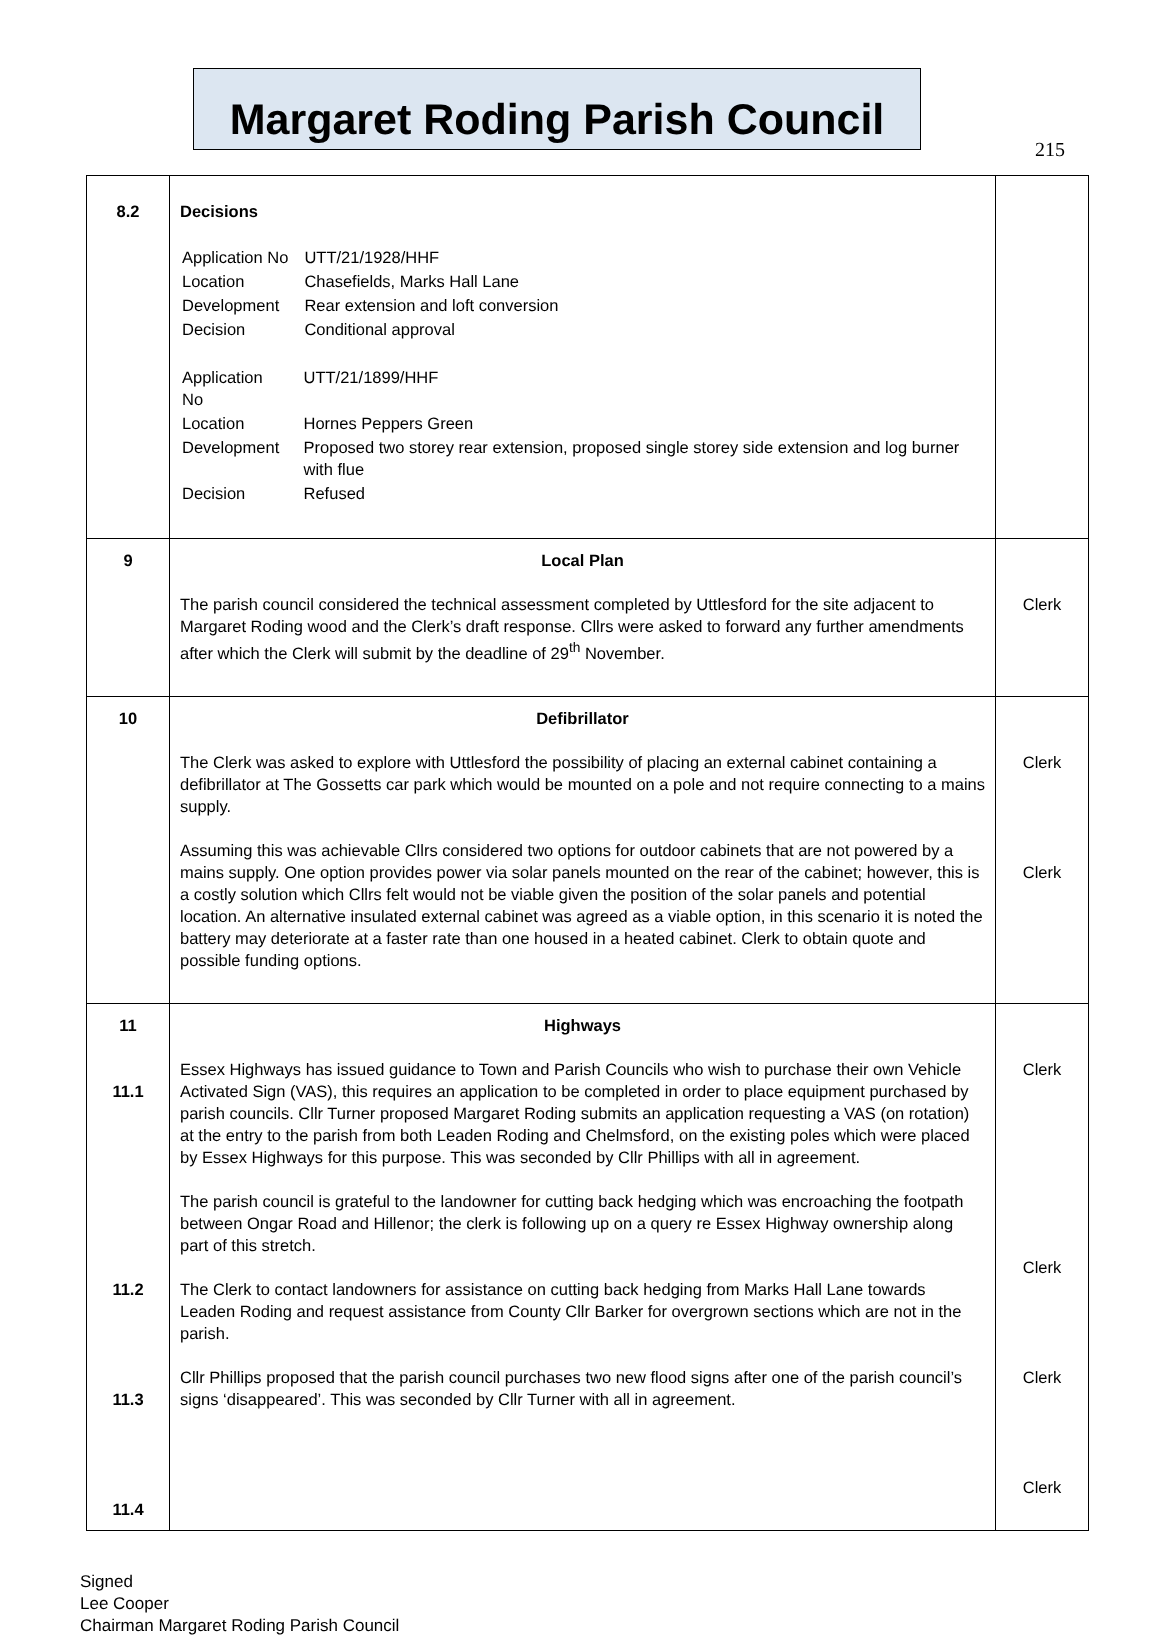215
Margaret Roding Parish Council
| 8.2 | Decisions / Application No / UTT/21/1928/HHF / / Location / Chasefields, Marks Hall Lane / / Development / Rear extension and loft conversion / / Decision / Conditional approval / / Application No / UTT/21/1899/HHF / / Location / Hornes Peppers Green / / Development / Proposed two storey rear extension, proposed single storey side extension and log burner with flue / / Decision / Refused / | |
| 9 | Local Plan The parish council considered the technical assessment completed by Uttlesford for the site adjacent to Margaret Roding wood and the Clerk’s draft response. Cllrs were asked to forward any further amendments after which the Clerk will submit by the deadline of 29<sup>th</sup> November. | Clerk |
| 10 | Defibrillator The Clerk was asked to explore with Uttlesford the possibility of placing an external cabinet containing a defibrillator at The Gossetts car park which would be mounted on a pole and not require connecting to a mains supply. Assuming this was achievable Cllrs considered two options for outdoor cabinets that are not powered by a mains supply. One option provides power via solar panels mounted on the rear of the cabinet; however, this is a costly solution which Cllrs felt would not be viable given the position of the solar panels and potential location. An alternative insulated external cabinet was agreed as a viable option, in this scenario it is noted the battery may deteriorate at a faster rate than one housed in a heated cabinet. Clerk to obtain quote and possible funding options. | Clerk Clerk |
| 11 11.1 11.2 11.3 11.4 | Highways Essex Highways has issued guidance to Town and Parish Councils who wish to purchase their own Vehicle Activated Sign (VAS), this requires an application to be completed in order to place equipment purchased by parish councils. Cllr Turner proposed Margaret Roding submits an application requesting a VAS (on rotation) at the entry to the parish from both Leaden Roding and Chelmsford, on the existing poles which were placed by Essex Highways for this purpose. This was seconded by Cllr Phillips with all in agreement. The parish council is grateful to the landowner for cutting back hedging which was encroaching the footpath between Ongar Road and Hillenor; the clerk is following up on a query re Essex Highway ownership along part of this stretch. The Clerk to contact landowners for assistance on cutting back hedging from Marks Hall Lane towards Leaden Roding and request assistance from County Cllr Barker for overgrown sections which are not in the parish. Cllr Phillips proposed that the parish council purchases two new flood signs after one of the parish council’s signs ‘disappeared’. This was seconded by Cllr Turner with all in agreement. | Clerk Clerk Clerk Clerk |
Signed
Lee Cooper
Chairman Margaret Roding Parish Council